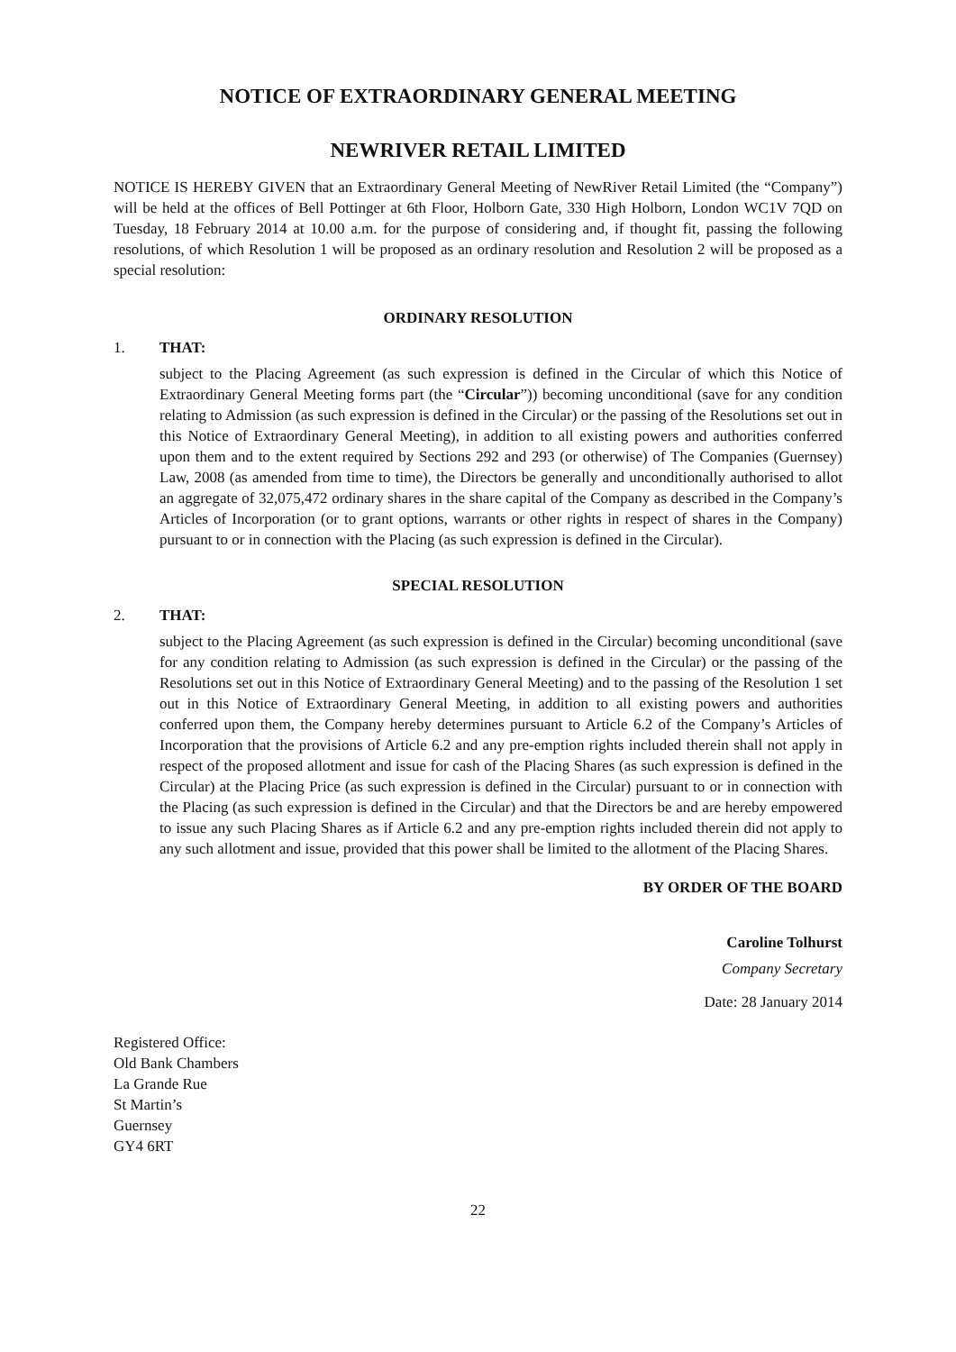NOTICE OF EXTRAORDINARY GENERAL MEETING
NEWRIVER RETAIL LIMITED
NOTICE IS HEREBY GIVEN that an Extraordinary General Meeting of NewRiver Retail Limited (the “Company”) will be held at the offices of Bell Pottinger at 6th Floor, Holborn Gate, 330 High Holborn, London WC1V 7QD on Tuesday, 18 February 2014 at 10.00 a.m. for the purpose of considering and, if thought fit, passing the following resolutions, of which Resolution 1 will be proposed as an ordinary resolution and Resolution 2 will be proposed as a special resolution:
ORDINARY RESOLUTION
1. THAT:
subject to the Placing Agreement (as such expression is defined in the Circular of which this Notice of Extraordinary General Meeting forms part (the “Circular”)) becoming unconditional (save for any condition relating to Admission (as such expression is defined in the Circular) or the passing of the Resolutions set out in this Notice of Extraordinary General Meeting), in addition to all existing powers and authorities conferred upon them and to the extent required by Sections 292 and 293 (or otherwise) of The Companies (Guernsey) Law, 2008 (as amended from time to time), the Directors be generally and unconditionally authorised to allot an aggregate of 32,075,472 ordinary shares in the share capital of the Company as described in the Company’s Articles of Incorporation (or to grant options, warrants or other rights in respect of shares in the Company) pursuant to or in connection with the Placing (as such expression is defined in the Circular).
SPECIAL RESOLUTION
2. THAT:
subject to the Placing Agreement (as such expression is defined in the Circular) becoming unconditional (save for any condition relating to Admission (as such expression is defined in the Circular) or the passing of the Resolutions set out in this Notice of Extraordinary General Meeting) and to the passing of the Resolution 1 set out in this Notice of Extraordinary General Meeting, in addition to all existing powers and authorities conferred upon them, the Company hereby determines pursuant to Article 6.2 of the Company’s Articles of Incorporation that the provisions of Article 6.2 and any pre-emption rights included therein shall not apply in respect of the proposed allotment and issue for cash of the Placing Shares (as such expression is defined in the Circular) at the Placing Price (as such expression is defined in the Circular) pursuant to or in connection with the Placing (as such expression is defined in the Circular) and that the Directors be and are hereby empowered to issue any such Placing Shares as if Article 6.2 and any pre-emption rights included therein did not apply to any such allotment and issue, provided that this power shall be limited to the allotment of the Placing Shares.
BY ORDER OF THE BOARD
Caroline Tolhurst
Company Secretary
Date: 28 January 2014
Registered Office:
Old Bank Chambers
La Grande Rue
St Martin’s
Guernsey
GY4 6RT
22